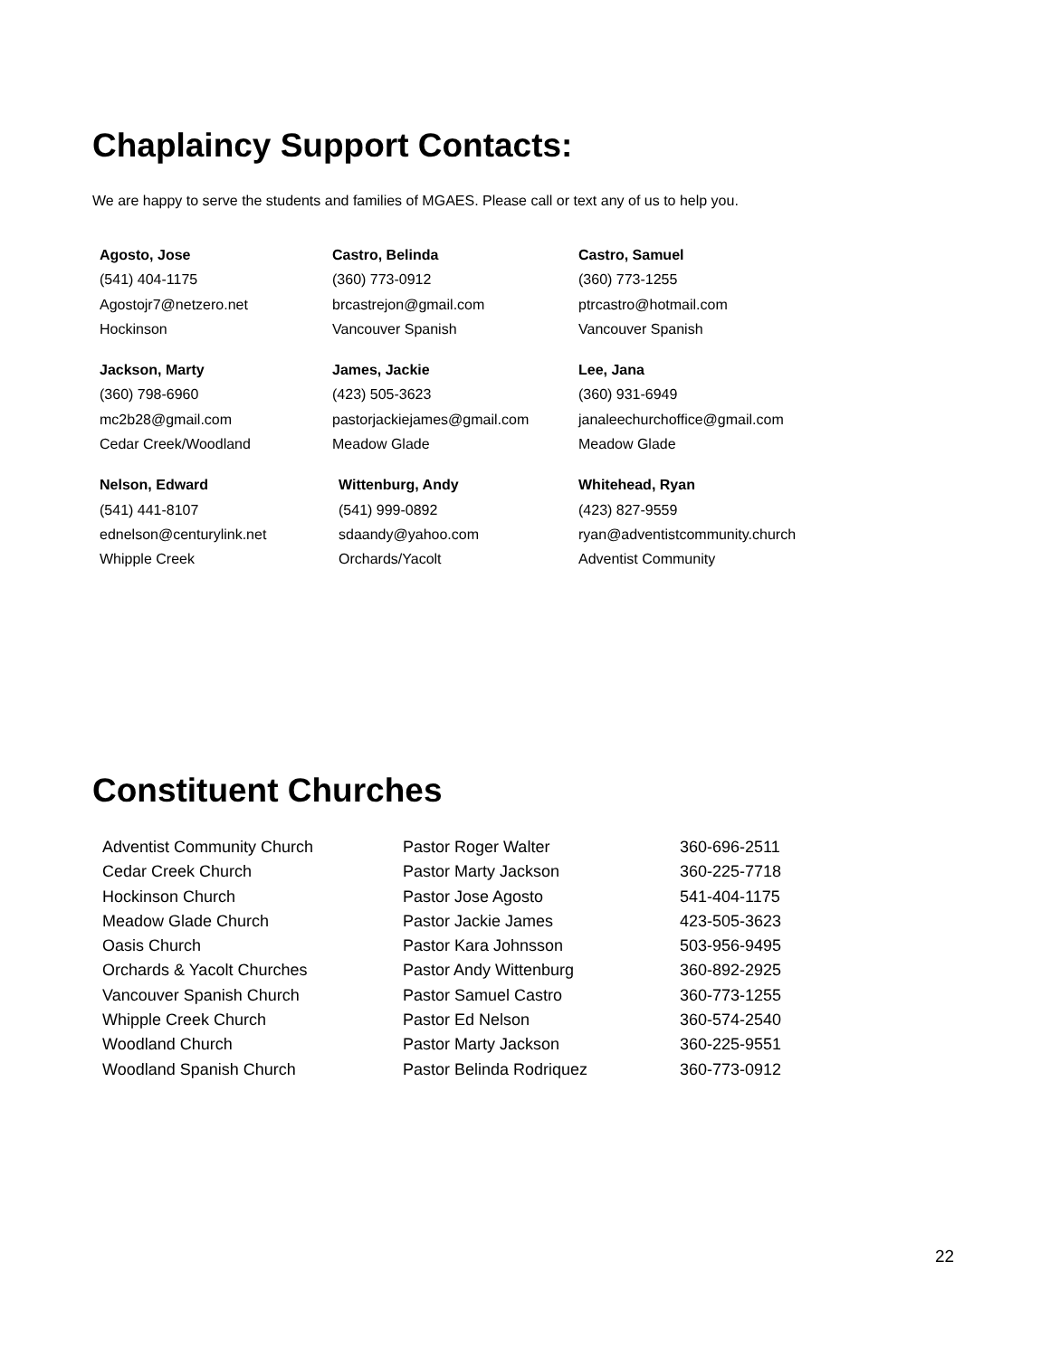Chaplaincy Support Contacts:
We are happy to serve the students and families of MGAES. Please call or text any of us to help you.
| Agosto, Jose (541) 404-1175 Agostojr7@netzero.net Hockinson | Castro, Belinda (360) 773-0912 brcastrejon@gmail.com Vancouver Spanish | Castro, Samuel (360) 773-1255 ptrcastro@hotmail.com Vancouver Spanish |
| Jackson, Marty (360) 798-6960 mc2b28@gmail.com Cedar Creek/Woodland | James, Jackie (423) 505-3623 pastorjackiejames@gmail.com Meadow Glade | Lee, Jana (360) 931-6949 janaleechurchoffice@gmail.com Meadow Glade |
| Nelson, Edward (541) 441-8107 ednelson@centurylink.net Whipple Creek | Wittenburg, Andy (541) 999-0892 sdaandy@yahoo.com Orchards/Yacolt | Whitehead, Ryan (423) 827-9559 ryan@adventistcommunity.church Adventist Community |
Constituent Churches
| Adventist Community Church | Pastor Roger Walter | 360-696-2511 |
| Cedar Creek Church | Pastor Marty Jackson | 360-225-7718 |
| Hockinson Church | Pastor Jose Agosto | 541-404-1175 |
| Meadow Glade Church | Pastor Jackie James | 423-505-3623 |
| Oasis Church | Pastor Kara Johnsson | 503-956-9495 |
| Orchards & Yacolt Churches | Pastor Andy Wittenburg | 360-892-2925 |
| Vancouver Spanish Church | Pastor Samuel Castro | 360-773-1255 |
| Whipple Creek Church | Pastor Ed Nelson | 360-574-2540 |
| Woodland Church | Pastor Marty Jackson | 360-225-9551 |
| Woodland Spanish Church | Pastor Belinda Rodriquez | 360-773-0912 |
22